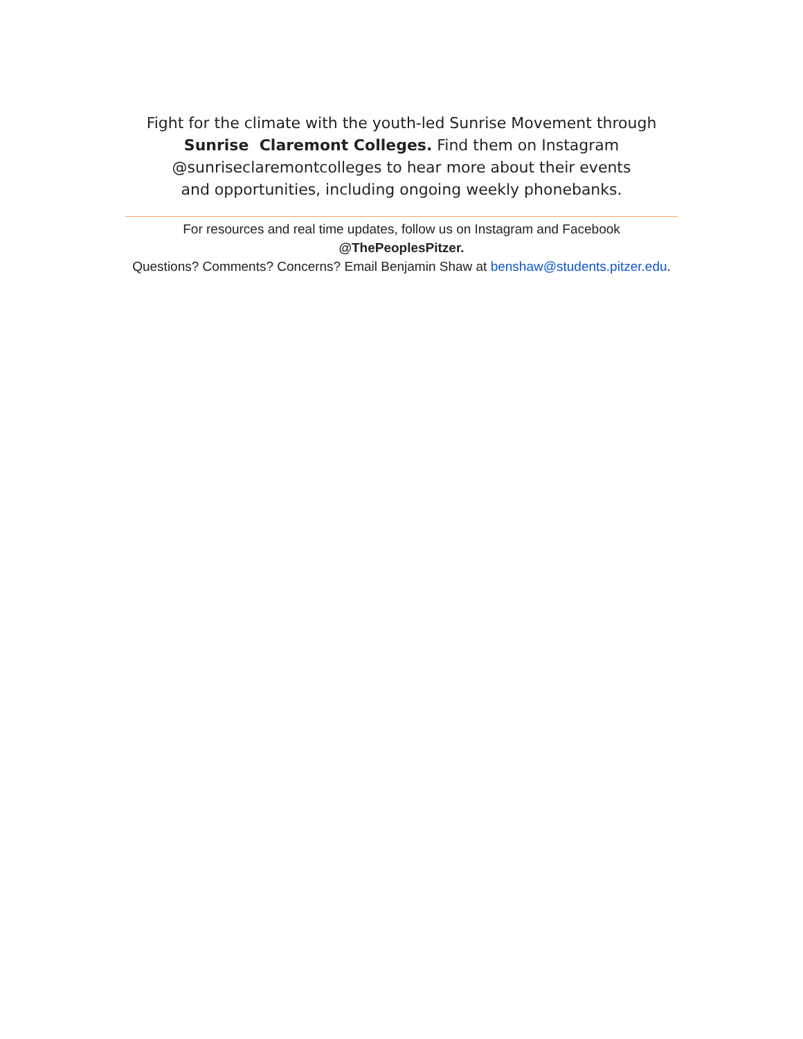Fight for the climate with the youth-led Sunrise Movement through
Sunrise Claremont Colleges. Find them on Instagram
@sunriseclaremontcolleges to hear more about their events
and opportunities, including ongoing weekly phonebanks.
For resources and real time updates, follow us on Instagram and Facebook
@ThePeoplesPitzer.
Questions? Comments? Concerns? Email Benjamin Shaw at benshaw@students.pitzer.edu.